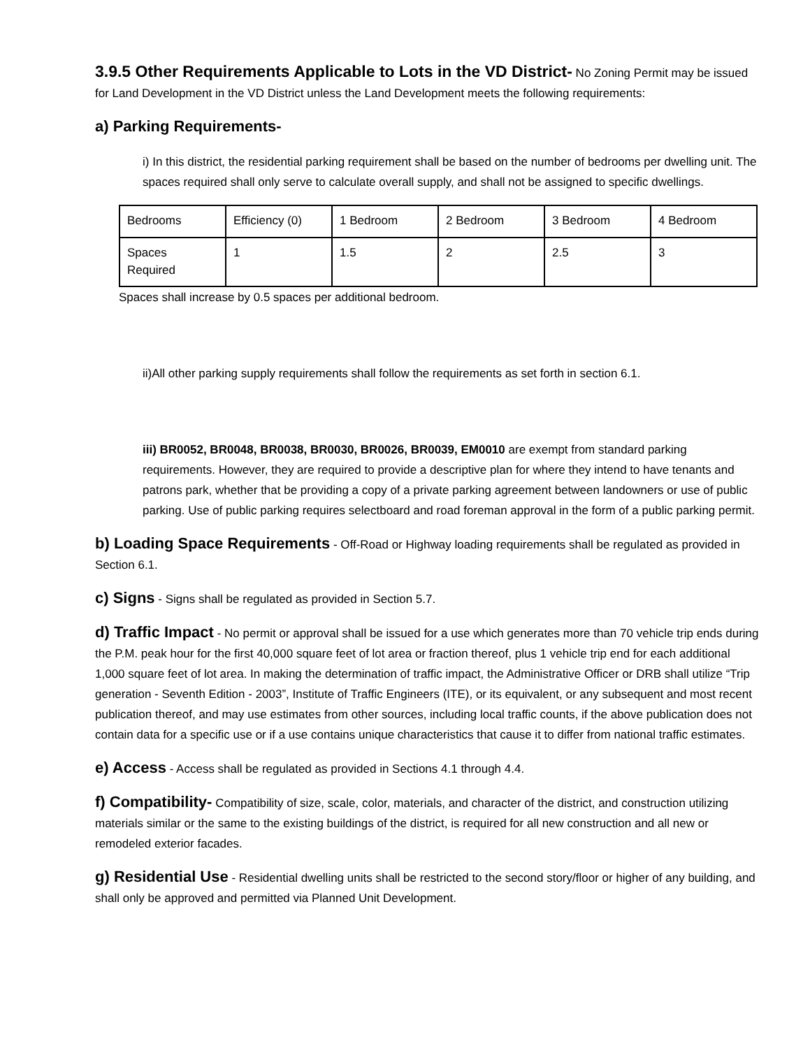3.9.5 Other Requirements Applicable to Lots in the VD District-
No Zoning Permit may be issued for Land Development in the VD District unless the Land Development meets the following requirements:
a) Parking Requirements-
i) In this district, the residential parking requirement shall be based on the number of bedrooms per dwelling unit. The spaces required shall only serve to calculate overall supply, and shall not be assigned to specific dwellings.
| Bedrooms | Efficiency (0) | 1 Bedroom | 2 Bedroom | 3 Bedroom | 4 Bedroom |
| Spaces Required | 1 | 1.5 | 2 | 2.5 | 3 |
Spaces shall increase by 0.5 spaces per additional bedroom.
ii)All other parking supply requirements shall follow the requirements as set forth in section 6.1.
iii) BR0052, BR0048, BR0038, BR0030, BR0026, BR0039, EM0010 are exempt from standard parking requirements. However, they are required to provide a descriptive plan for where they intend to have tenants and patrons park, whether that be providing a copy of a private parking agreement between landowners or use of public parking. Use of public parking requires selectboard and road foreman approval in the form of a public parking permit.
b) Loading Space Requirements - Off-Road or Highway loading requirements shall be regulated as provided in Section 6.1.
c) Signs - Signs shall be regulated as provided in Section 5.7.
d) Traffic Impact - No permit or approval shall be issued for a use which generates more than 70 vehicle trip ends during the P.M. peak hour for the first 40,000 square feet of lot area or fraction thereof, plus 1 vehicle trip end for each additional 1,000 square feet of lot area. In making the determination of traffic impact, the Administrative Officer or DRB shall utilize “Trip generation - Seventh Edition - 2003”, Institute of Traffic Engineers (ITE), or its equivalent, or any subsequent and most recent publication thereof, and may use estimates from other sources, including local traffic counts, if the above publication does not contain data for a specific use or if a use contains unique characteristics that cause it to differ from national traffic estimates.
e) Access - Access shall be regulated as provided in Sections 4.1 through 4.4.
f) Compatibility- Compatibility of size, scale, color, materials, and character of the district, and construction utilizing materials similar or the same to the existing buildings of the district, is required for all new construction and all new or remodeled exterior facades.
g) Residential Use - Residential dwelling units shall be restricted to the second story/floor or higher of any building, and shall only be approved and permitted via Planned Unit Development.